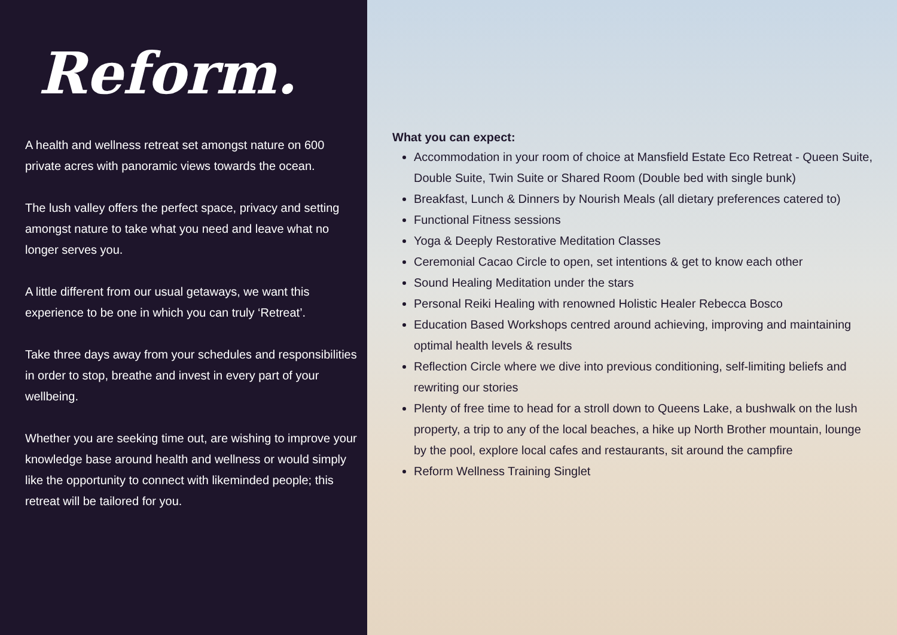Reform.
A health and wellness retreat set amongst nature on 600 private acres with panoramic views towards the ocean.
The lush valley offers the perfect space, privacy and setting amongst nature to take what you need and leave what no longer serves you.
A little different from our usual getaways, we want this experience to be one in which you can truly ‘Retreat’.
Take three days away from your schedules and responsibilities in order to stop, breathe and invest in every part of your wellbeing.
Whether you are seeking time out, are wishing to improve your knowledge base around health and wellness or would simply like the opportunity to connect with likeminded people; this retreat will be tailored for you.
What you can expect:
Accommodation in your room of choice at Mansfield Estate Eco Retreat - Queen Suite, Double Suite, Twin Suite or Shared Room (Double bed with single bunk)
Breakfast, Lunch & Dinners by Nourish Meals (all dietary preferences catered to)
Functional Fitness sessions
Yoga & Deeply Restorative Meditation Classes
Ceremonial Cacao Circle to open, set intentions & get to know each other
Sound Healing Meditation under the stars
Personal Reiki Healing with renowned Holistic Healer Rebecca Bosco
Education Based Workshops centred around achieving, improving and maintaining optimal health levels & results
Reflection Circle where we dive into previous conditioning, self-limiting beliefs and rewriting our stories
Plenty of free time to head for a stroll down to Queens Lake, a bushwalk on the lush property, a trip to any of the local beaches, a hike up North Brother mountain, lounge by the pool, explore local cafes and restaurants, sit around the campfire
Reform Wellness Training Singlet